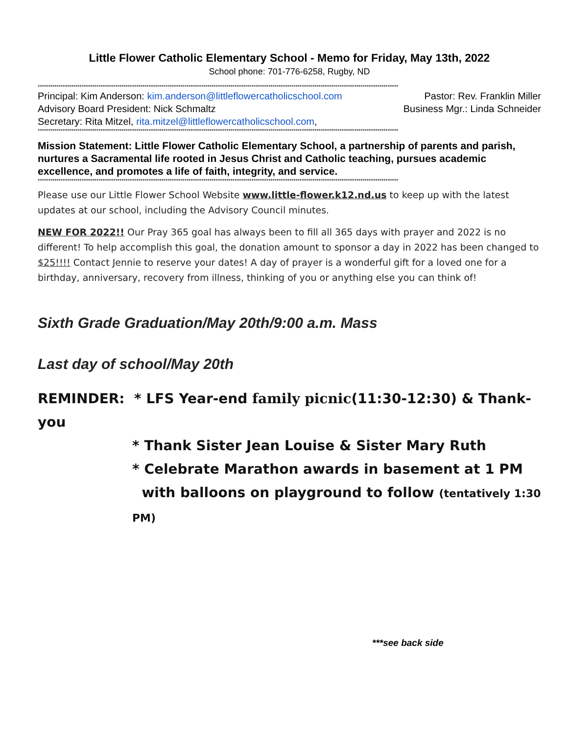Little Flower Catholic Elementary School - Memo for Friday, May 13th, 2022
School phone: 701-776-6258, Rugby, ND
****************************************************************************************************************************************************************************
Principal: Kim Anderson: kim.anderson@littleflowercatholicschool.com Pastor: Rev. Franklin Miller
Advisory Board President: Nick Schmaltz Business Mgr.: Linda Schneider
Secretary: Rita Mitzel, rita.mitzel@littleflowercatholicschool.com,
****************************************************************************************************************************************************************************
Mission Statement: Little Flower Catholic Elementary School, a partnership of parents and parish, nurtures a Sacramental life rooted in Jesus Christ and Catholic teaching, pursues academic excellence, and promotes a life of faith, integrity, and service.
****************************************************************************************************************************************************************************
Please use our Little Flower School Website www.little-flower.k12.nd.us to keep up with the latest updates at our school, including the Advisory Council minutes.
NEW FOR 2022!! Our Pray 365 goal has always been to fill all 365 days with prayer and 2022 is no different! To help accomplish this goal, the donation amount to sponsor a day in 2022 has been changed to $25!!!! Contact Jennie to reserve your dates! A day of prayer is a wonderful gift for a loved one for a birthday, anniversary, recovery from illness, thinking of you or anything else you can think of!
Sixth Grade Graduation/May 20th/9:00 a.m. Mass
Last day of school/May 20th
REMINDER: * LFS Year-end family picnic(11:30-12:30) & Thank-you
* Thank Sister Jean Louise & Sister Mary Ruth
* Celebrate Marathon awards in basement at 1 PM
with balloons on playground to follow (tentatively 1:30 PM)
***see back side